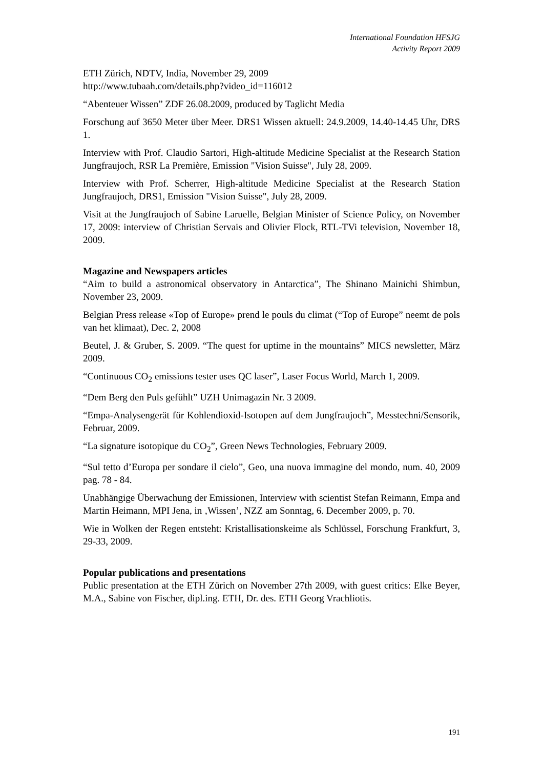International Foundation HFSJG
Activity Report 2009
ETH Zürich, NDTV, India, November 29, 2009
http://www.tubaah.com/details.php?video_id=116012
“Abenteuer Wissen” ZDF 26.08.2009, produced by Taglicht Media
Forschung auf 3650 Meter über Meer. DRS1 Wissen aktuell: 24.9.2009, 14.40-14.45 Uhr, DRS 1.
Interview with Prof. Claudio Sartori, High-altitude Medicine Specialist at the Research Station Jungfraujoch, RSR La Première, Emission "Vision Suisse", July 28, 2009.
Interview with Prof. Scherrer, High-altitude Medicine Specialist at the Research Station Jungfraujoch, DRS1, Emission "Vision Suisse", July 28, 2009.
Visit at the Jungfraujoch of Sabine Laruelle, Belgian Minister of Science Policy, on November 17, 2009: interview of Christian Servais and Olivier Flock, RTL-TVi television, November 18, 2009.
Magazine and Newspapers articles
“Aim to build a astronomical observatory in Antarctica”, The Shinano Mainichi Shimbun, November 23, 2009.
Belgian Press release «Top of Europe» prend le pouls du climat (“Top of Europe” neemt de pols van het klimaat), Dec. 2, 2008
Beutel, J. & Gruber, S. 2009. “The quest for uptime in the mountains” MICS newsletter, März 2009.
“Continuous CO<sub>2</sub> emissions tester uses QC laser”, Laser Focus World, March 1, 2009.
“Dem Berg den Puls gefühlt” UZH Unimagazin Nr. 3 2009.
“Empa-Analysengerät für Kohlendioxid-Isotopen auf dem Jungfraujoch”, Messtechni/Sensorik, Februar, 2009.
“La signature isotopique du CO<sub>2</sub>”, Green News Technologies, February 2009.
“Sul tetto d’Europa per sondare il cielo”, Geo, una nuova immagine del mondo, num. 40, 2009 pag. 78 - 84.
Unabhängige Überwachung der Emissionen, Interview with scientist Stefan Reimann, Empa and Martin Heimann, MPI Jena, in ‚Wissen’, NZZ am Sonntag, 6. December 2009, p. 70.
Wie in Wolken der Regen entsteht: Kristallisationskeime als Schlüssel, Forschung Frankfurt, 3, 29-33, 2009.
Popular publications and presentations
Public presentation at the ETH Zürich on November 27th 2009, with guest critics: Elke Beyer, M.A., Sabine von Fischer, dipl.ing. ETH, Dr. des. ETH Georg Vrachliotis.
191